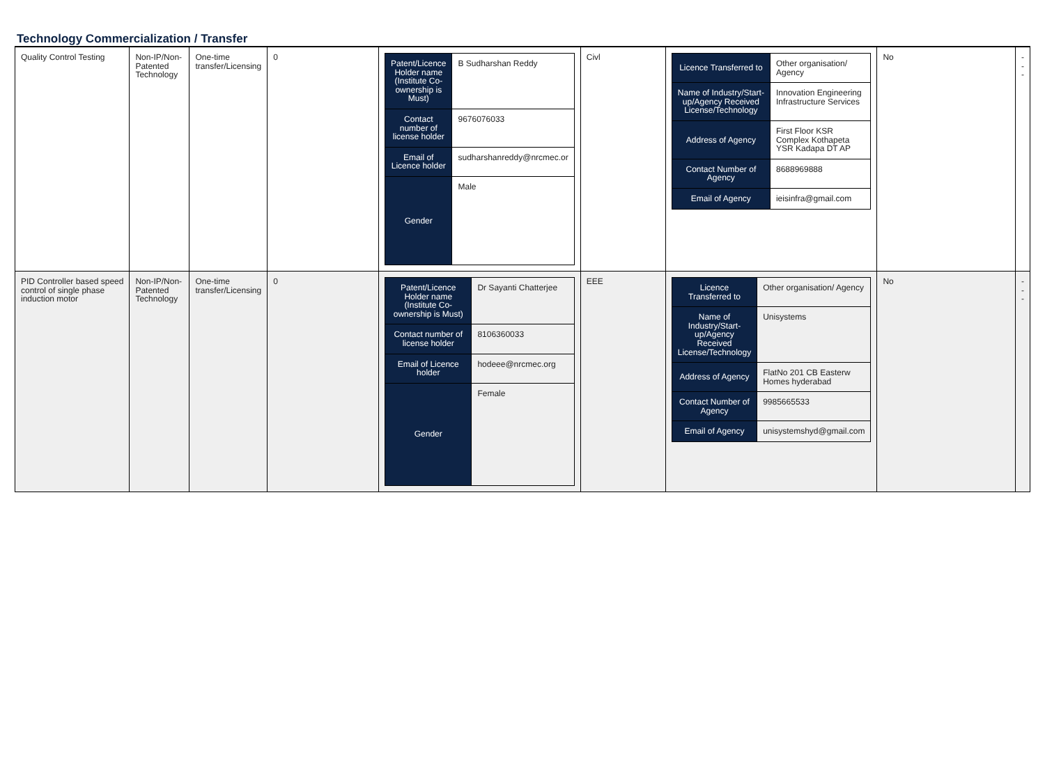Technology Commercialization / Transfer
| Quality Control Testing | Non-IP/Non-Patented Technology | One-time transfer/Licensing | 0 | / Patent/Licence Holder name (Institute Co-ownership is Must) / B Sudharshan Reddy / / Contact number of license holder / 9676076033 / / Email of Licence holder / sudharshanreddy@nrcmec.or / / Gender / Male / | Civl | / Licence Transferred to / Other organisation/ Agency / / Name of Industry/Start-up/Agency Received License/Technology / Innovation Engineering Infrastructure Services / / Address of Agency / First Floor KSR Complex Kothapeta YSR Kadapa DT AP / / Contact Number of Agency / 8688969888 / / Email of Agency / ieisinfra@gmail.com / | No | --- |
| PID Controller based speed control of single phase induction motor | Non-IP/Non-Patented Technology | One-time transfer/Licensing | 0 | / Patent/Licence Holder name (Institute Co-ownership is Must) / Dr Sayanti Chatterjee / / Contact number of license holder / 8106360033 / / Email of Licence holder / hodeee@nrcmec.org / / Gender / Female / | EEE | / Licence Transferred to / Other organisation/ Agency / / Name of Industry/Start-up/Agency Received License/Technology / Unisystems / / Address of Agency / FlatNo 201 CB Easterw Homes hyderabad / / Contact Number of Agency / 9985665533 / / Email of Agency / unisystemshyd@gmail.com / | No | --- |